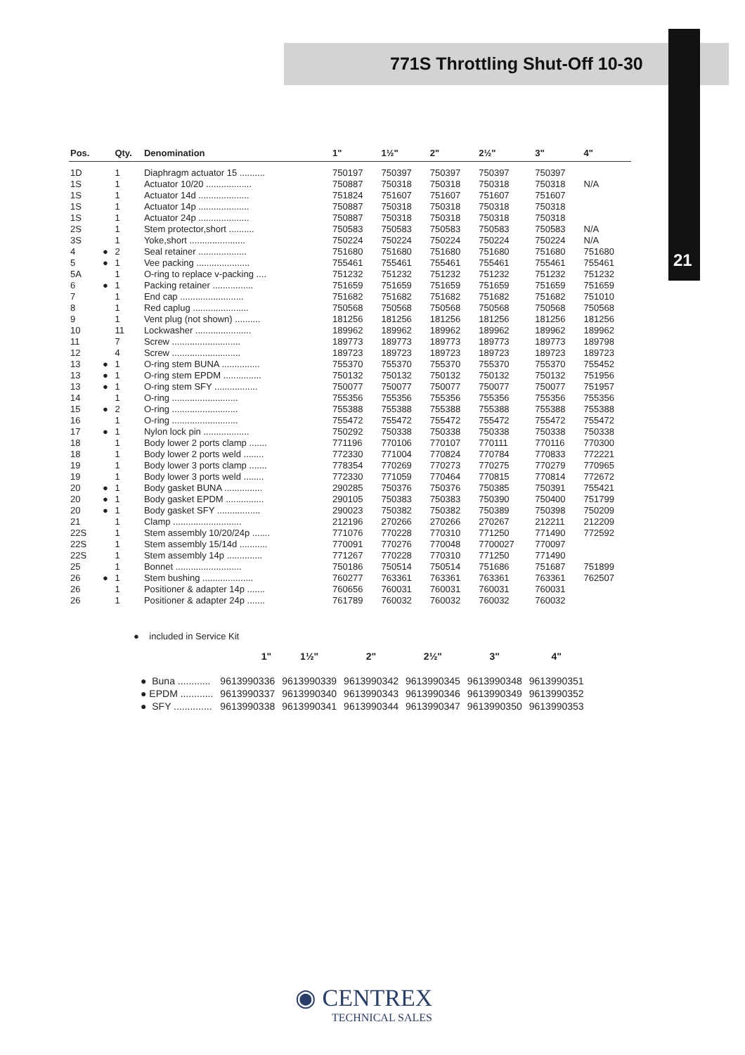771S Throttling Shut-Off 10-30
21
| Pos. | | Qty. | Denomination | 1" | 1½" | 2" | 2½" | 3" | 4" |
| --- | --- | --- | --- | --- | --- | --- | --- | --- | --- |
| 1D | | 1 | Diaphragm actuator 15 .......... | 750197 | 750397 | 750397 | 750397 | 750397 | |
| 1S | | 1 | Actuator 10/20 .................. | 750887 | 750318 | 750318 | 750318 | 750318 | N/A |
| 1S | | 1 | Actuator 14d .................... | 751824 | 751607 | 751607 | 751607 | 751607 | |
| 1S | | 1 | Actuator 14p .................... | 750887 | 750318 | 750318 | 750318 | 750318 | |
| 1S | | 1 | Actuator 24p .................... | 750887 | 750318 | 750318 | 750318 | 750318 | |
| 2S | | 1 | Stem protector,short .......... | 750583 | 750583 | 750583 | 750583 | 750583 | N/A |
| 3S | | 1 | Yoke,short ...................... | 750224 | 750224 | 750224 | 750224 | 750224 | N/A |
| 4 | ● | 2 | Seal retainer ................... | 751680 | 751680 | 751680 | 751680 | 751680 | 751680 |
| 5 | ● | 1 | Vee packing ..................... | 755461 | 755461 | 755461 | 755461 | 755461 | 755461 |
| 5A | | 1 | O-ring to replace v-packing .... | 751232 | 751232 | 751232 | 751232 | 751232 | 751232 |
| 6 | ● | 1 | Packing retainer ................ | 751659 | 751659 | 751659 | 751659 | 751659 | 751659 |
| 7 | | 1 | End cap ......................... | 751682 | 751682 | 751682 | 751682 | 751682 | 751010 |
| 8 | | 1 | Red caplug ...................... | 750568 | 750568 | 750568 | 750568 | 750568 | 750568 |
| 9 | | 1 | Vent plug (not shown) .......... | 181256 | 181256 | 181256 | 181256 | 181256 | 181256 |
| 10 | | 11 | Lockwasher ...................... | 189962 | 189962 | 189962 | 189962 | 189962 | 189962 |
| 11 | | 7 | Screw ........................... | 189773 | 189773 | 189773 | 189773 | 189773 | 189798 |
| 12 | | 4 | Screw ........................... | 189723 | 189723 | 189723 | 189723 | 189723 | 189723 |
| 13 | ● | 1 | O-ring stem BUNA ............... | 755370 | 755370 | 755370 | 755370 | 755370 | 755452 |
| 13 | ● | 1 | O-ring stem EPDM ............... | 750132 | 750132 | 750132 | 750132 | 750132 | 751956 |
| 13 | ● | 1 | O-ring stem SFY ................. | 750077 | 750077 | 750077 | 750077 | 750077 | 751957 |
| 14 | | 1 | O-ring .......................... | 755356 | 755356 | 755356 | 755356 | 755356 | 755356 |
| 15 | ● | 2 | O-ring .......................... | 755388 | 755388 | 755388 | 755388 | 755388 | 755388 |
| 16 | | 1 | O-ring .......................... | 755472 | 755472 | 755472 | 755472 | 755472 | 755472 |
| 17 | ● | 1 | Nylon lock pin .................. | 750292 | 750338 | 750338 | 750338 | 750338 | 750338 |
| 18 | | 1 | Body lower 2 ports clamp ....... | 771196 | 770106 | 770107 | 770111 | 770116 | 770300 |
| 18 | | 1 | Body lower 2 ports weld ........ | 772330 | 771004 | 770824 | 770784 | 770833 | 772221 |
| 19 | | 1 | Body lower 3 ports clamp ....... | 778354 | 770269 | 770273 | 770275 | 770279 | 770965 |
| 19 | | 1 | Body lower 3 ports weld ........ | 772330 | 771059 | 770464 | 770815 | 770814 | 772672 |
| 20 | ● | 1 | Body gasket BUNA ............... | 290285 | 750376 | 750376 | 750385 | 750391 | 755421 |
| 20 | ● | 1 | Body gasket EPDM ............... | 290105 | 750383 | 750383 | 750390 | 750400 | 751799 |
| 20 | ● | 1 | Body gasket SFY ................. | 290023 | 750382 | 750382 | 750389 | 750398 | 750209 |
| 21 | | 1 | Clamp ........................... | 212196 | 270266 | 270266 | 270267 | 212211 | 212209 |
| 22S | | 1 | Stem assembly 10/20/24p ....... | 771076 | 770228 | 770310 | 771250 | 771490 | 772592 |
| 22S | | 1 | Stem assembly 15/14d ........... | 770091 | 770276 | 770048 | 7700027 | 770097 | |
| 22S | | 1 | Stem assembly 14p .............. | 771267 | 770228 | 770310 | 771250 | 771490 | |
| 25 | | 1 | Bonnet .......................... | 750186 | 750514 | 750514 | 751686 | 751687 | 751899 |
| 26 | ● | 1 | Stem bushing .................... | 760277 | 763361 | 763361 | 763361 | 763361 | 762507 |
| 26 | | 1 | Positioner & adapter 14p ....... | 760656 | 760031 | 760031 | 760031 | 760031 | |
| 26 | | 1 | Positioner & adapter 24p ....... | 761789 | 760032 | 760032 | 760032 | 760032 | |
● included in Service Kit
| | 1" | 1½" | 2" | 2½" | 3" | 4" |
| --- | --- | --- | --- | --- | --- | --- |
| ● Buna ............ | 9613990336 | 9613990339 | 9613990342 | 9613990345 | 9613990348 | 9613990351 |
| ● EPDM ............ | 9613990337 | 9613990340 | 9613990343 | 9613990346 | 9613990349 | 9613990352 |
| ● SFY .............. | 9613990338 | 9613990341 | 9613990344 | 9613990347 | 9613990350 | 9613990353 |
◉ CENTREX
TECHNICAL SALES